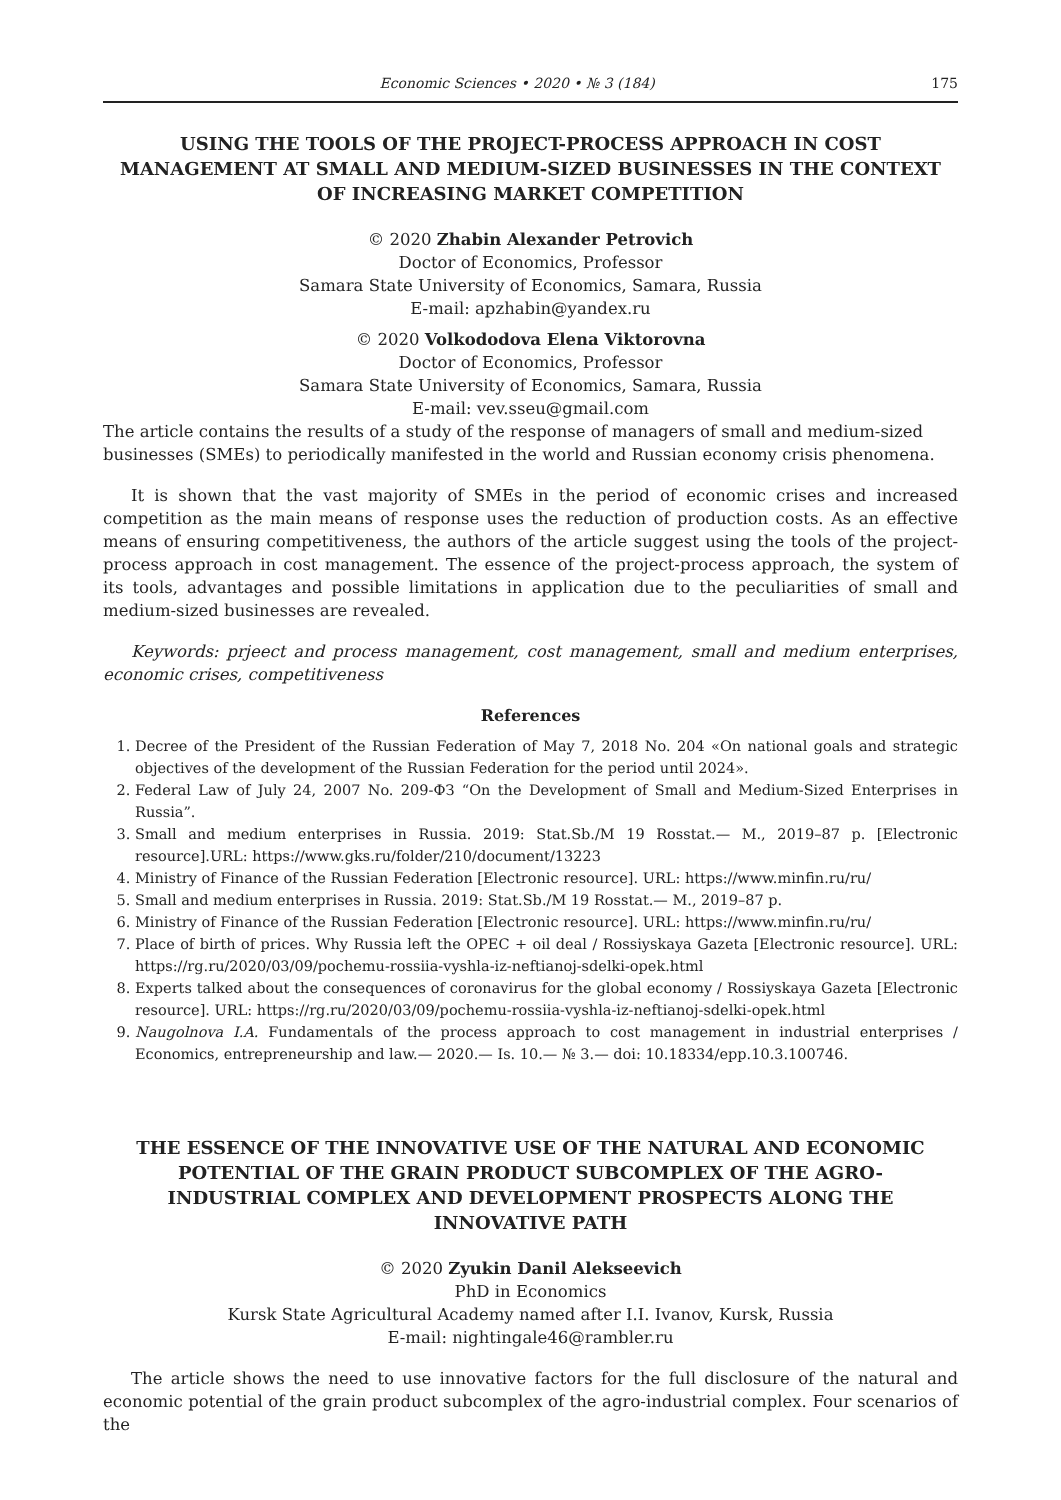Economic Sciences • 2020 • № 3 (184) 175
USING THE TOOLS OF THE PROJECT-PROCESS APPROACH IN COST MANAGEMENT AT SMALL AND MEDIUM-SIZED BUSINESSES IN THE CONTEXT OF INCREASING MARKET COMPETITION
© 2020 Zhabin Alexander Petrovich
Doctor of Economics, Professor
Samara State University of Economics, Samara, Russia
E-mail: apzhabin@yandex.ru
© 2020 Volkododova Elena Viktorovna
Doctor of Economics, Professor
Samara State University of Economics, Samara, Russia
E-mail: vev.sseu@gmail.com
The article contains the results of a study of the response of managers of small and medium-sized businesses (SMEs) to periodically manifested in the world and Russian economy crisis phenomena.
It is shown that the vast majority of SMEs in the period of economic crises and increased competition as the main means of response uses the reduction of production costs. As an effective means of ensuring competitiveness, the authors of the article suggest using the tools of the project-process approach in cost management. The essence of the project-process approach, the system of its tools, advantages and possible limitations in application due to the peculiarities of small and medium-sized businesses are revealed.
Keywords: prjeect and process management, cost management, small and medium enterprises, economic crises, competitiveness
References
1. Decree of the President of the Russian Federation of May 7, 2018 No. 204 «On national goals and strategic objectives of the development of the Russian Federation for the period until 2024».
2. Federal Law of July 24, 2007 No. 209-ФЗ “On the Development of Small and Medium-Sized Enterprises in Russia”.
3. Small and medium enterprises in Russia. 2019: Stat.Sb./M 19 Rosstat.— M., 2019–87 p. [Electronic resource].URL: https://www.gks.ru/folder/210/document/13223
4. Ministry of Finance of the Russian Federation [Electronic resource]. URL: https://www.minfin.ru/ru/
5. Small and medium enterprises in Russia. 2019: Stat.Sb./M 19 Rosstat.— M., 2019–87 p.
6. Ministry of Finance of the Russian Federation [Electronic resource]. URL: https://www.minfin.ru/ru/
7. Place of birth of prices. Why Russia left the OPEC + oil deal / Rossiyskaya Gazeta [Electronic resource]. URL: https://rg.ru/2020/03/09/pochemu-rossiia-vyshla-iz-neftianoj-sdelki-opek.html
8. Experts talked about the consequences of coronavirus for the global economy / Rossiyskaya Gazeta [Electronic resource]. URL: https://rg.ru/2020/03/09/pochemu-rossiia-vyshla-iz-neftianoj-sdelki-opek.html
9. Naugolnova I.A. Fundamentals of the process approach to cost management in industrial enterprises / Economics, entrepreneurship and law.— 2020.— Is. 10.— № 3.— doi: 10.18334/epp.10.3.100746.
THE ESSENCE OF THE INNOVATIVE USE OF THE NATURAL AND ECONOMIC POTENTIAL OF THE GRAIN PRODUCT SUBCOMPLEX OF THE AGRO-INDUSTRIAL COMPLEX AND DEVELOPMENT PROSPECTS ALONG THE INNOVATIVE PATH
© 2020 Zyukin Danil Alekseevich
PhD in Economics
Kursk State Agricultural Academy named after I.I. Ivanov, Kursk, Russia
E-mail: nightingale46@rambler.ru
The article shows the need to use innovative factors for the full disclosure of the natural and economic potential of the grain product subcomplex of the agro-industrial complex. Four scenarios of the